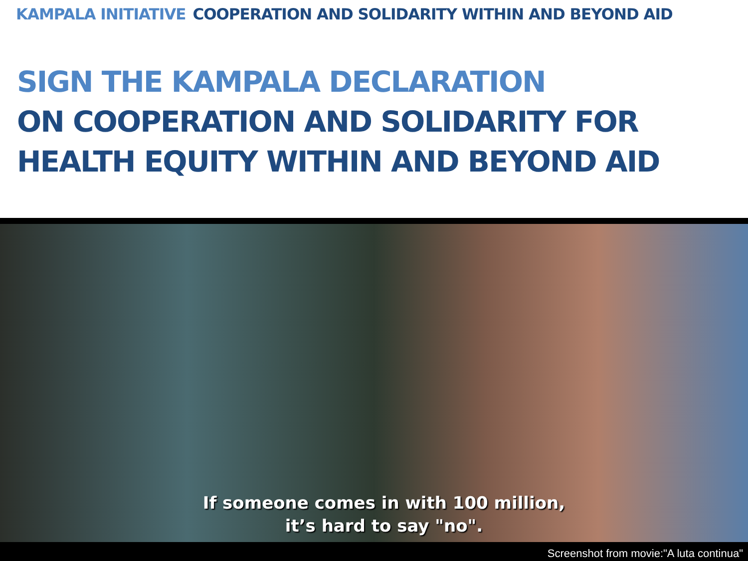KAMPALA INITIATIVE COOPERATION AND SOLIDARITY WITHIN AND BEYOND AID
SIGN THE KAMPALA DECLARATION
ON COOPERATION AND SOLIDARITY FOR
HEALTH EQUITY WITHIN AND BEYOND AID
If someone comes in with 100 million,
it’s hard to say "no".
Screenshot from movie:"A luta continua"